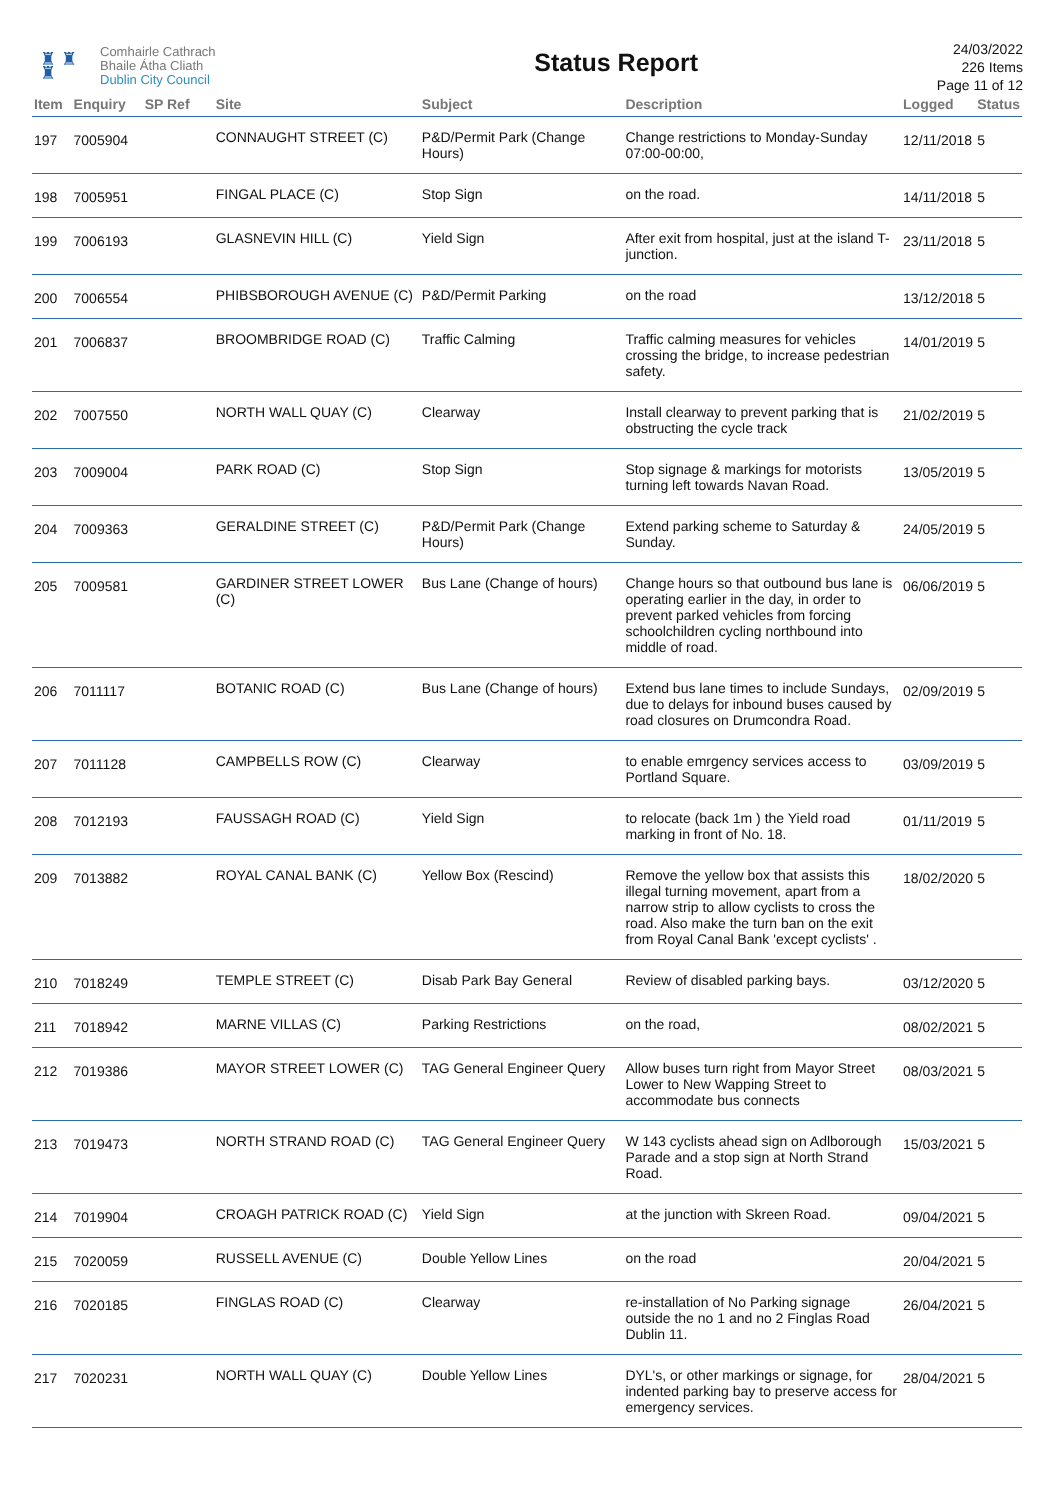♜ ♜
♜
Comhairle Cathrach
Bhaile Átha Cliath
Dublin City Council
Status Report
24/03/2022
226 Items
Page 11 of 12
| Item | Enquiry | SP Ref | Site | Subject | Description | Logged | Status |
| --- | --- | --- | --- | --- | --- | --- | --- |
| 197 | 7005904 | | CONNAUGHT STREET (C) | P&D/Permit Park (Change Hours) | Change restrictions to Monday-Sunday 07:00-00:00, | 12/11/2018 | 5 |
| 198 | 7005951 | | FINGAL PLACE (C) | Stop Sign | on the road. | 14/11/2018 | 5 |
| 199 | 7006193 | | GLASNEVIN HILL (C) | Yield Sign | After exit from hospital, just at the island T-junction. | 23/11/2018 | 5 |
| 200 | 7006554 | | PHIBSBOROUGH AVENUE (C) | P&D/Permit Parking | on the road | 13/12/2018 | 5 |
| 201 | 7006837 | | BROOMBRIDGE ROAD (C) | Traffic Calming | Traffic calming measures for vehicles crossing the bridge, to increase pedestrian safety. | 14/01/2019 | 5 |
| 202 | 7007550 | | NORTH WALL QUAY (C) | Clearway | Install clearway to prevent parking that is obstructing the cycle track | 21/02/2019 | 5 |
| 203 | 7009004 | | PARK ROAD (C) | Stop Sign | Stop signage & markings for motorists turning left towards Navan Road. | 13/05/2019 | 5 |
| 204 | 7009363 | | GERALDINE STREET (C) | P&D/Permit Park (Change Hours) | Extend parking scheme to Saturday & Sunday. | 24/05/2019 | 5 |
| 205 | 7009581 | | GARDINER STREET LOWER (C) | Bus Lane (Change of hours) | Change hours so that outbound bus lane is operating earlier in the day, in order to prevent parked vehicles from forcing schoolchildren cycling northbound into middle of road. | 06/06/2019 | 5 |
| 206 | 7011117 | | BOTANIC ROAD (C) | Bus Lane (Change of hours) | Extend bus lane times to include Sundays, due to delays for inbound buses caused by road closures on Drumcondra Road. | 02/09/2019 | 5 |
| 207 | 7011128 | | CAMPBELLS ROW (C) | Clearway | to enable emrgency services access to Portland Square. | 03/09/2019 | 5 |
| 208 | 7012193 | | FAUSSAGH ROAD (C) | Yield Sign | to relocate (back 1m ) the Yield road marking in front of No. 18. | 01/11/2019 | 5 |
| 209 | 7013882 | | ROYAL CANAL BANK (C) | Yellow Box (Rescind) | Remove the yellow box that assists this illegal turning movement, apart from a narrow strip to allow cyclists to cross the road. Also make the turn ban on the exit from Royal Canal Bank 'except cyclists' . | 18/02/2020 | 5 |
| 210 | 7018249 | | TEMPLE STREET (C) | Disab Park Bay General | Review of disabled parking bays. | 03/12/2020 | 5 |
| 211 | 7018942 | | MARNE VILLAS (C) | Parking Restrictions | on the road, | 08/02/2021 | 5 |
| 212 | 7019386 | | MAYOR STREET LOWER (C) | TAG General Engineer Query | Allow buses turn right from Mayor Street Lower to New Wapping Street to accommodate bus connects | 08/03/2021 | 5 |
| 213 | 7019473 | | NORTH STRAND ROAD (C) | TAG General Engineer Query | W 143 cyclists ahead sign on Adlborough Parade and a stop sign at North Strand Road. | 15/03/2021 | 5 |
| 214 | 7019904 | | CROAGH PATRICK ROAD (C) | Yield Sign | at the junction with Skreen Road. | 09/04/2021 | 5 |
| 215 | 7020059 | | RUSSELL AVENUE (C) | Double Yellow Lines | on the road | 20/04/2021 | 5 |
| 216 | 7020185 | | FINGLAS ROAD (C) | Clearway | re-installation of No Parking signage outside the no 1 and no 2 Finglas Road Dublin 11. | 26/04/2021 | 5 |
| 217 | 7020231 | | NORTH WALL QUAY (C) | Double Yellow Lines | DYL's, or other markings or signage, for indented parking bay to preserve access for emergency services. | 28/04/2021 | 5 |